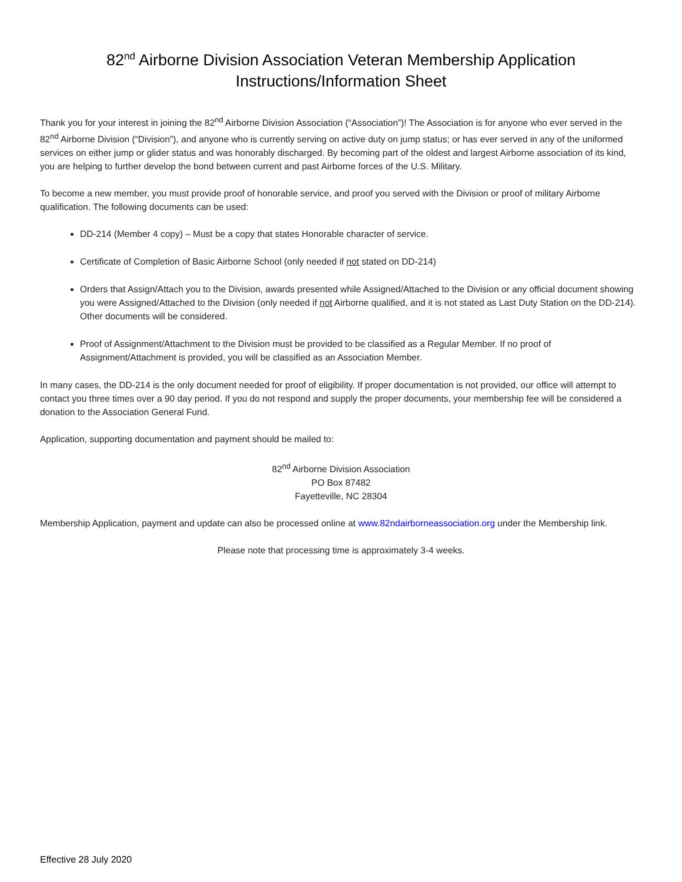82<sup>nd</sup> Airborne Division Association Veteran Membership Application
Instructions/Information Sheet
Thank you for your interest in joining the 82<sup>nd</sup> Airborne Division Association (“Association”)! The Association is for anyone who ever served in the 82<sup>nd</sup> Airborne Division (“Division”), and anyone who is currently serving on active duty on jump status; or has ever served in any of the uniformed services on either jump or glider status and was honorably discharged. By becoming part of the oldest and largest Airborne association of its kind, you are helping to further develop the bond between current and past Airborne forces of the U.S. Military.
To become a new member, you must provide proof of honorable service, and proof you served with the Division or proof of military Airborne qualification. The following documents can be used:
DD-214 (Member 4 copy) – Must be a copy that states Honorable character of service.
Certificate of Completion of Basic Airborne School (only needed if not stated on DD-214)
Orders that Assign/Attach you to the Division, awards presented while Assigned/Attached to the Division or any official document showing you were Assigned/Attached to the Division (only needed if not Airborne qualified, and it is not stated as Last Duty Station on the DD-214). Other documents will be considered.
Proof of Assignment/Attachment to the Division must be provided to be classified as a Regular Member. If no proof of Assignment/Attachment is provided, you will be classified as an Association Member.
In many cases, the DD-214 is the only document needed for proof of eligibility. If proper documentation is not provided, our office will attempt to contact you three times over a 90 day period. If you do not respond and supply the proper documents, your membership fee will be considered a donation to the Association General Fund.
Application, supporting documentation and payment should be mailed to:
82<sup>nd</sup> Airborne Division Association
PO Box 87482
Fayetteville, NC 28304
Membership Application, payment and update can also be processed online at www.82ndairborneassociation.org under the Membership link.
Please note that processing time is approximately 3-4 weeks.
Effective 28 July 2020